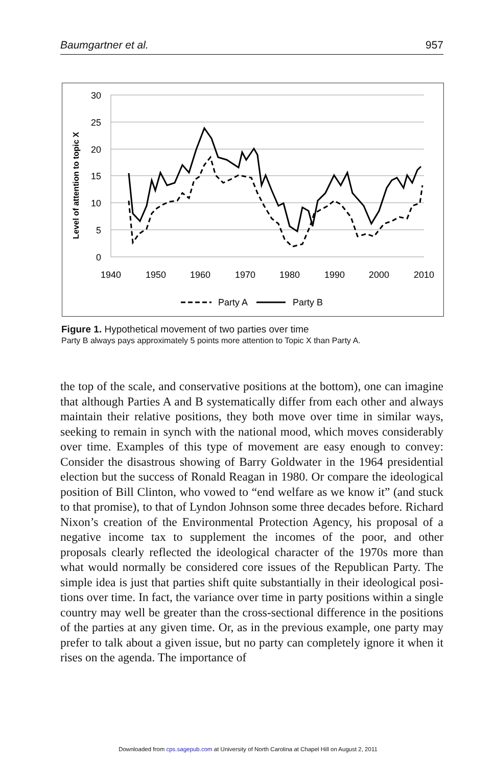Baumgartner et al. 957
30
25
20
15
10
5
0
1940
1950
1960
1970
1980
1990
2000
2010
Level of attention to topic X
Party A
Party B
Figure 1. Hypothetical movement of two parties over time
Party B always pays approximately 5 points more attention to Topic X than Party A.
the top of the scale, and conservative positions at the bottom), one can imagine that although Parties A and B systematically differ from each other and always maintain their relative positions, they both move over time in similar ways, seeking to remain in synch with the national mood, which moves considerably over time. Examples of this type of movement are easy enough to convey: Consider the disastrous showing of Barry Goldwater in the 1964 presidential election but the success of Ronald Reagan in 1980. Or compare the ideological position of Bill Clinton, who vowed to “end welfare as we know it” (and stuck to that promise), to that of Lyndon Johnson some three decades before. Richard Nixon’s creation of the Environmental Protection Agency, his proposal of a negative income tax to supplement the incomes of the poor, and other proposals clearly reflected the ideological character of the 1970s more than what would normally be considered core issues of the Republican Party. The simple idea is just that parties shift quite substantially in their ideological posi-tions over time. In fact, the variance over time in party positions within a single country may well be greater than the cross-sectional difference in the positions of the parties at any given time. Or, as in the previous example, one party may prefer to talk about a given issue, but no party can completely ignore it when it rises on the agenda. The importance of
Downloaded from cps.sagepub.com at University of North Carolina at Chapel Hill on August 2, 2011